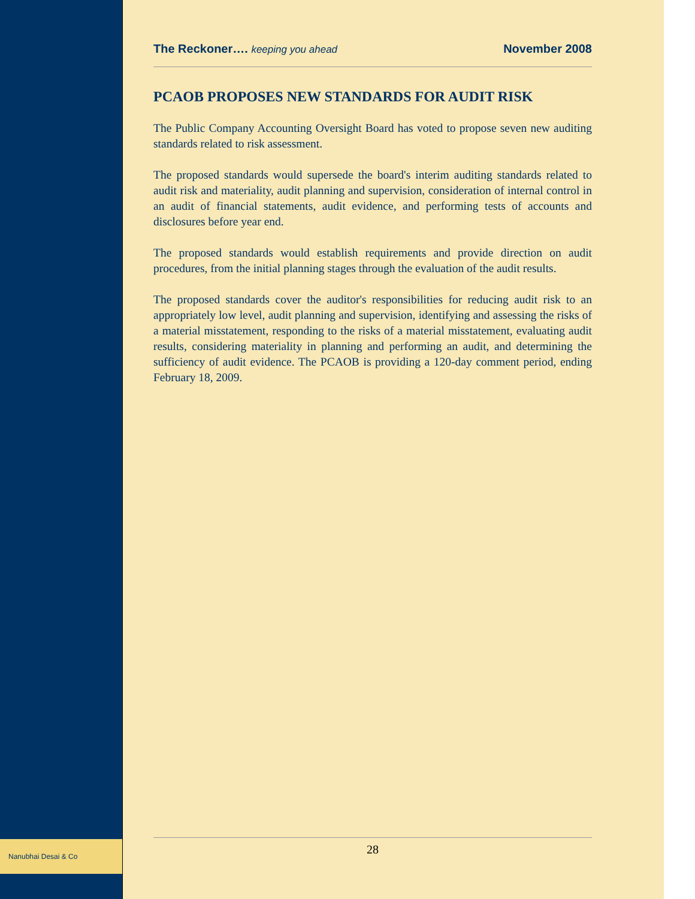Nanubhai Desai & Co
The Reckoner…. keeping you ahead November 2008
PCAOB PROPOSES NEW STANDARDS FOR AUDIT RISK
The Public Company Accounting Oversight Board has voted to propose seven new auditing standards related to risk assessment.
The proposed standards would supersede the board's interim auditing standards related to audit risk and materiality, audit planning and supervision, consideration of internal control in an audit of financial statements, audit evidence, and performing tests of accounts and disclosures before year end.
The proposed standards would establish requirements and provide direction on audit procedures, from the initial planning stages through the evaluation of the audit results.
The proposed standards cover the auditor's responsibilities for reducing audit risk to an appropriately low level, audit planning and supervision, identifying and assessing the risks of a material misstatement, responding to the risks of a material misstatement, evaluating audit results, considering materiality in planning and performing an audit, and determining the sufficiency of audit evidence. The PCAOB is providing a 120-day comment period, ending February 18, 2009.
28